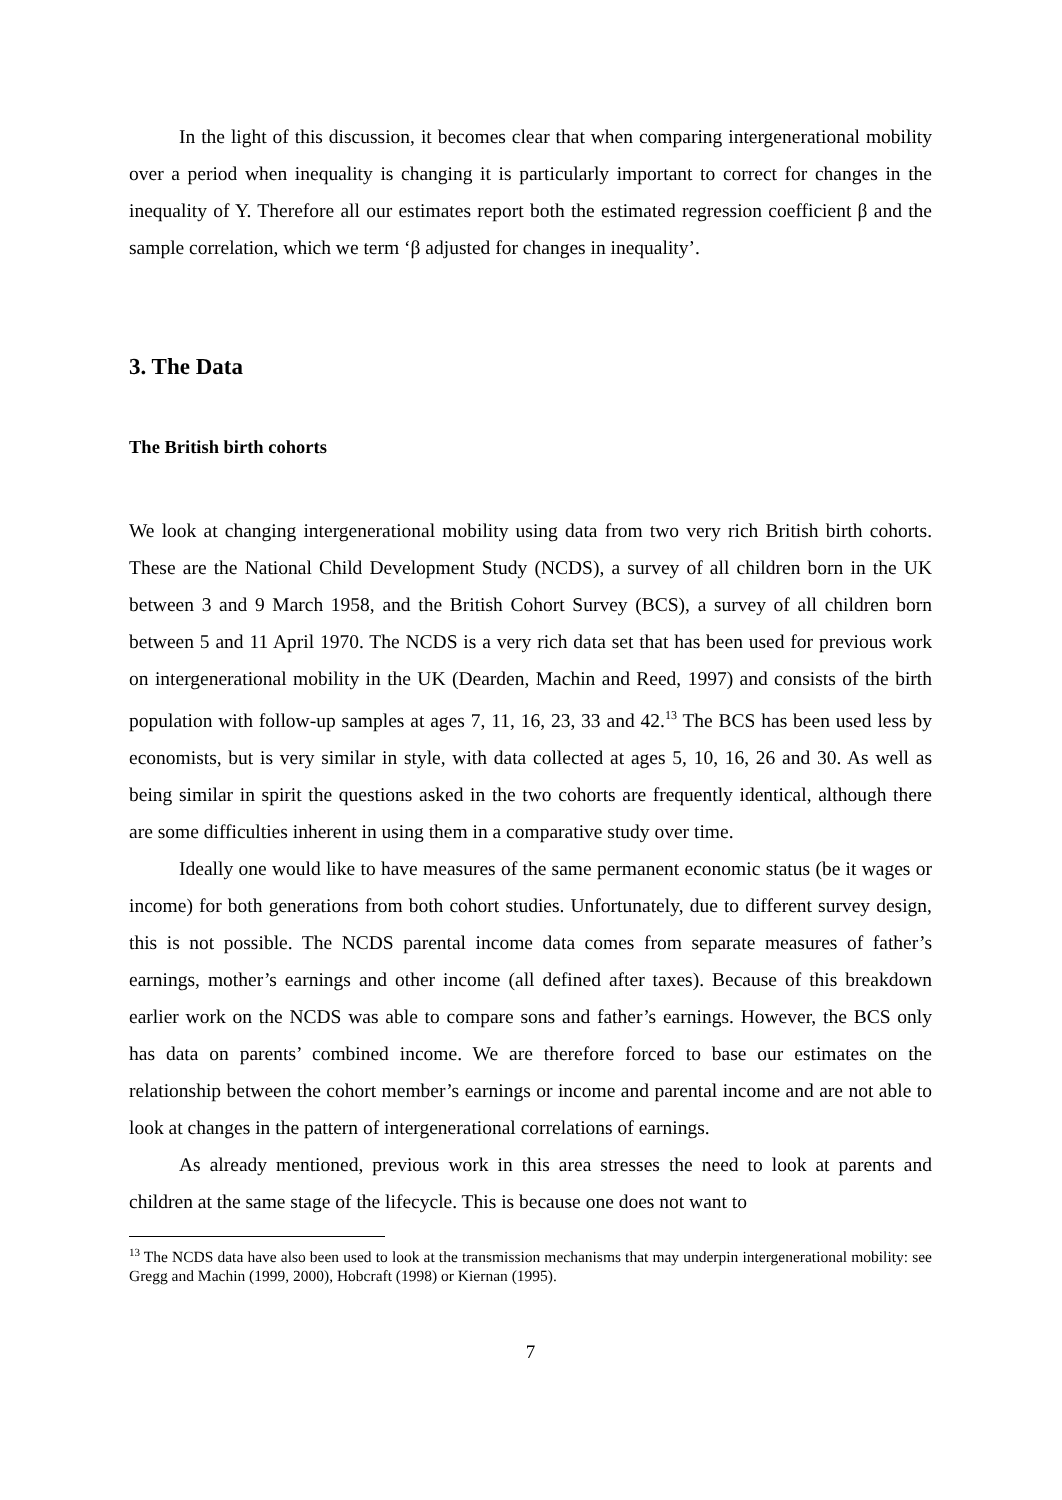In the light of this discussion, it becomes clear that when comparing intergenerational mobility over a period when inequality is changing it is particularly important to correct for changes in the inequality of Y. Therefore all our estimates report both the estimated regression coefficient β and the sample correlation, which we term ‘β adjusted for changes in inequality’.
3. The Data
The British birth cohorts
We look at changing intergenerational mobility using data from two very rich British birth cohorts. These are the National Child Development Study (NCDS), a survey of all children born in the UK between 3 and 9 March 1958, and the British Cohort Survey (BCS), a survey of all children born between 5 and 11 April 1970. The NCDS is a very rich data set that has been used for previous work on intergenerational mobility in the UK (Dearden, Machin and Reed, 1997) and consists of the birth population with follow-up samples at ages 7, 11, 16, 23, 33 and 42.<sup>13</sup> The BCS has been used less by economists, but is very similar in style, with data collected at ages 5, 10, 16, 26 and 30. As well as being similar in spirit the questions asked in the two cohorts are frequently identical, although there are some difficulties inherent in using them in a comparative study over time.
Ideally one would like to have measures of the same permanent economic status (be it wages or income) for both generations from both cohort studies. Unfortunately, due to different survey design, this is not possible. The NCDS parental income data comes from separate measures of father’s earnings, mother’s earnings and other income (all defined after taxes). Because of this breakdown earlier work on the NCDS was able to compare sons and father’s earnings. However, the BCS only has data on parents’ combined income. We are therefore forced to base our estimates on the relationship between the cohort member’s earnings or income and parental income and are not able to look at changes in the pattern of intergenerational correlations of earnings.
As already mentioned, previous work in this area stresses the need to look at parents and children at the same stage of the lifecycle. This is because one does not want to
<sup>13</sup> The NCDS data have also been used to look at the transmission mechanisms that may underpin intergenerational mobility: see Gregg and Machin (1999, 2000), Hobcraft (1998) or Kiernan (1995).
7